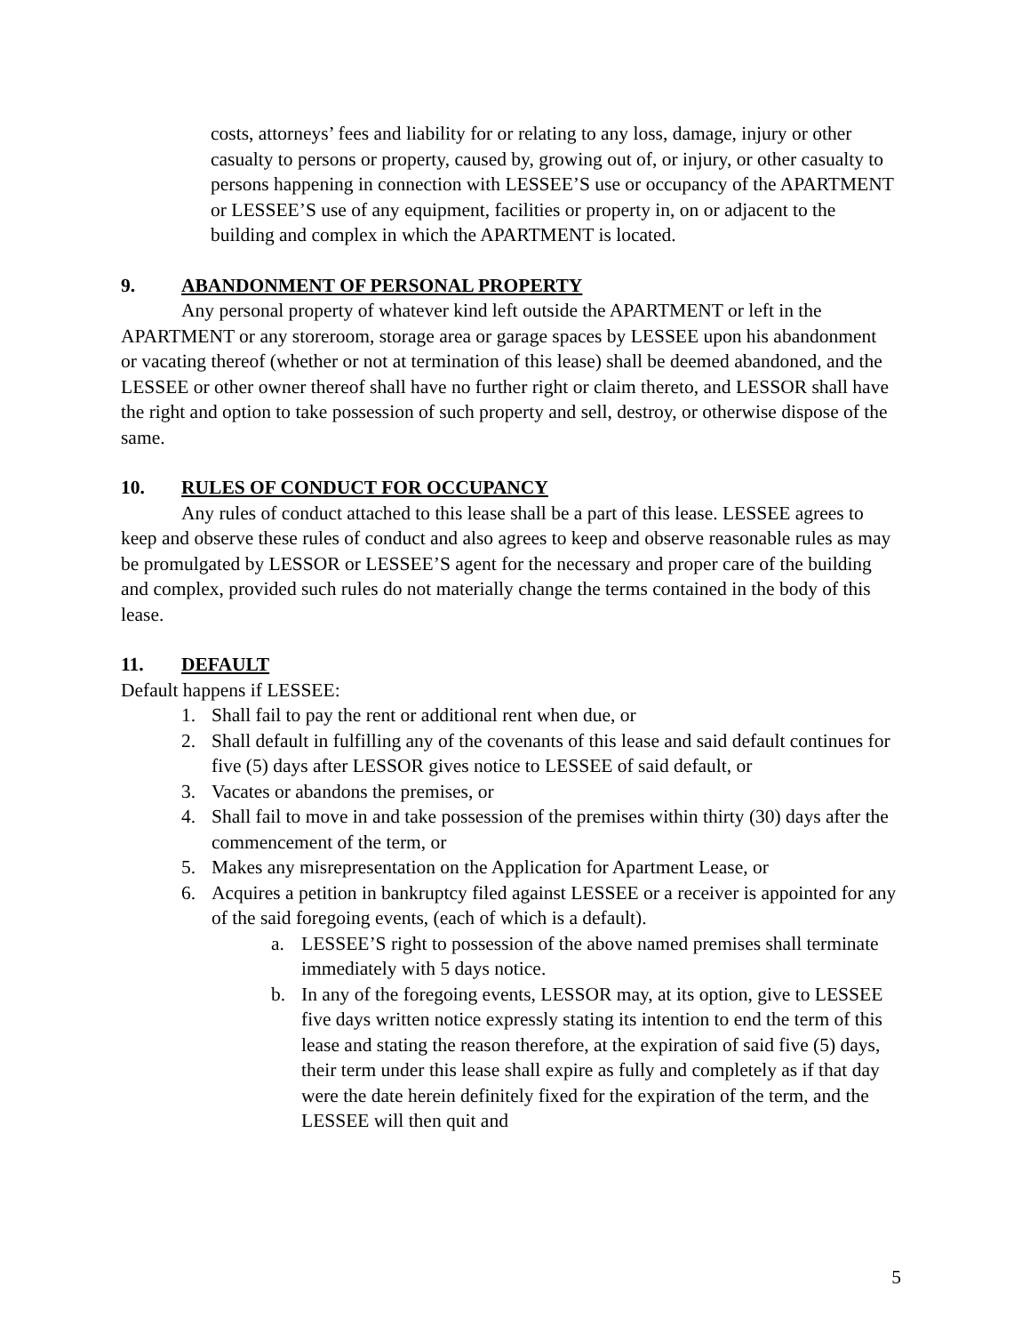costs, attorneys’ fees and liability for or relating to any loss, damage, injury or other casualty to persons or property, caused by, growing out of, or injury, or other casualty to persons happening in connection with LESSEE’S use or occupancy of the APARTMENT or LESSEE’S use of any equipment, facilities or property in, on or adjacent to the building and complex in which the APARTMENT is located.
9. ABANDONMENT OF PERSONAL PROPERTY
Any personal property of whatever kind left outside the APARTMENT or left in the APARTMENT or any storeroom, storage area or garage spaces by LESSEE upon his abandonment or vacating thereof (whether or not at termination of this lease) shall be deemed abandoned, and the LESSEE or other owner thereof shall have no further right or claim thereto, and LESSOR shall have the right and option to take possession of such property and sell, destroy, or otherwise dispose of the same.
10. RULES OF CONDUCT FOR OCCUPANCY
Any rules of conduct attached to this lease shall be a part of this lease. LESSEE agrees to keep and observe these rules of conduct and also agrees to keep and observe reasonable rules as may be promulgated by LESSOR or LESSEE’S agent for the necessary and proper care of the building and complex, provided such rules do not materially change the terms contained in the body of this lease.
11. DEFAULT
Default happens if LESSEE:
1. Shall fail to pay the rent or additional rent when due, or
2. Shall default in fulfilling any of the covenants of this lease and said default continues for five (5) days after LESSOR gives notice to LESSEE of said default, or
3. Vacates or abandons the premises, or
4. Shall fail to move in and take possession of the premises within thirty (30) days after the commencement of the term, or
5. Makes any misrepresentation on the Application for Apartment Lease, or
6. Acquires a petition in bankruptcy filed against LESSEE or a receiver is appointed for any of the said foregoing events, (each of which is a default).
a. LESSEE’S right to possession of the above named premises shall terminate immediately with 5 days notice.
b. In any of the foregoing events, LESSOR may, at its option, give to LESSEE five days written notice expressly stating its intention to end the term of this lease and stating the reason therefore, at the expiration of said five (5) days, their term under this lease shall expire as fully and completely as if that day were the date herein definitely fixed for the expiration of the term, and the LESSEE will then quit and
5